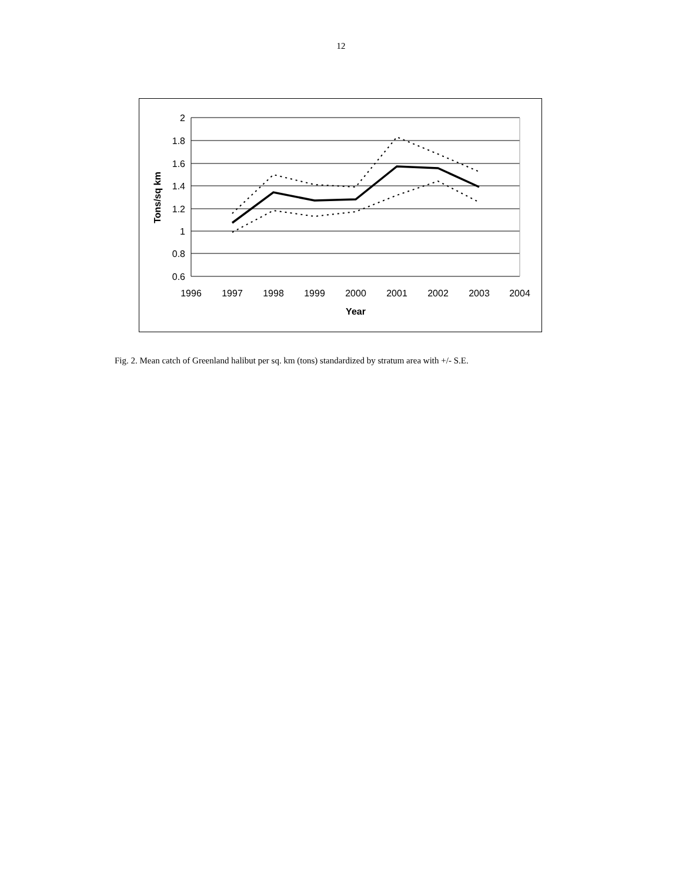12
2
1.8
1.6
1.4
1.2
1
0.8
0.6
1996
1997
1998
1999
2000
2001
2002
2003
2004
Year
Tons/sq km
Fig. 2. Mean catch of Greenland halibut per sq. km (tons) standardized by stratum area with +/- S.E.